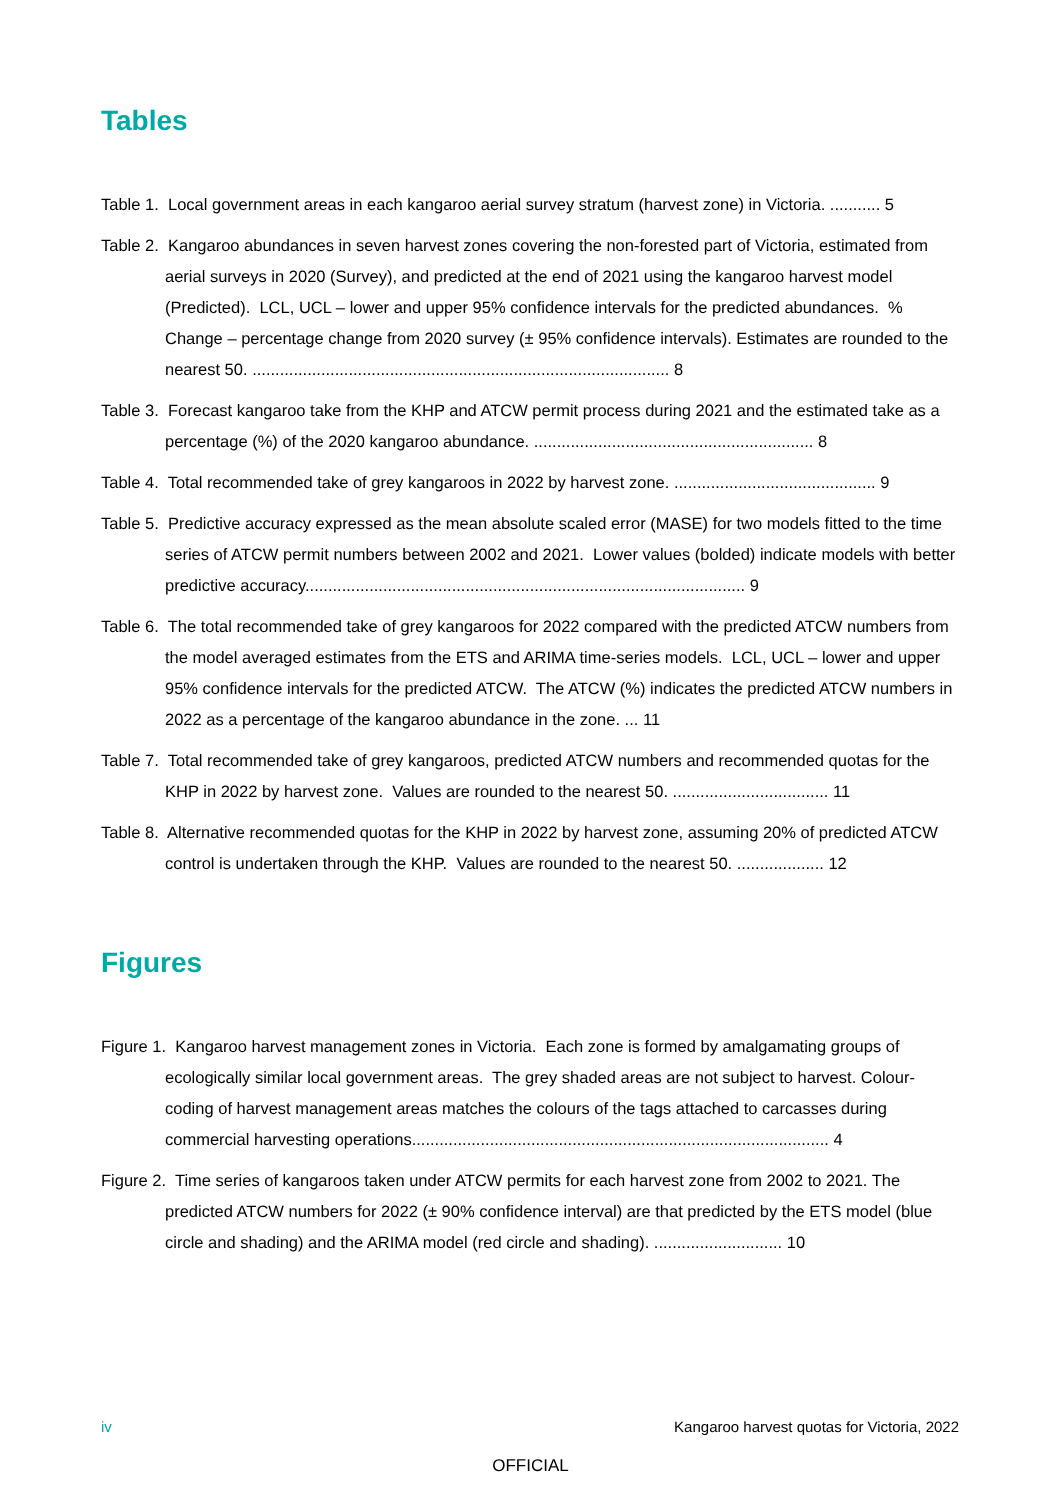Tables
Table 1. Local government areas in each kangaroo aerial survey stratum (harvest zone) in Victoria. ........... 5
Table 2. Kangaroo abundances in seven harvest zones covering the non-forested part of Victoria, estimated from aerial surveys in 2020 (Survey), and predicted at the end of 2021 using the kangaroo harvest model (Predicted). LCL, UCL – lower and upper 95% confidence intervals for the predicted abundances. % Change – percentage change from 2020 survey (± 95% confidence intervals). Estimates are rounded to the nearest 50. ........................................................................................... 8
Table 3. Forecast kangaroo take from the KHP and ATCW permit process during 2021 and the estimated take as a percentage (%) of the 2020 kangaroo abundance. ............................................................. 8
Table 4. Total recommended take of grey kangaroos in 2022 by harvest zone. ............................................ 9
Table 5. Predictive accuracy expressed as the mean absolute scaled error (MASE) for two models fitted to the time series of ATCW permit numbers between 2002 and 2021. Lower values (bolded) indicate models with better predictive accuracy................................................................................................ 9
Table 6. The total recommended take of grey kangaroos for 2022 compared with the predicted ATCW numbers from the model averaged estimates from the ETS and ARIMA time-series models. LCL, UCL – lower and upper 95% confidence intervals for the predicted ATCW. The ATCW (%) indicates the predicted ATCW numbers in 2022 as a percentage of the kangaroo abundance in the zone. ... 11
Table 7. Total recommended take of grey kangaroos, predicted ATCW numbers and recommended quotas for the KHP in 2022 by harvest zone. Values are rounded to the nearest 50. .................................. 11
Table 8. Alternative recommended quotas for the KHP in 2022 by harvest zone, assuming 20% of predicted ATCW control is undertaken through the KHP. Values are rounded to the nearest 50. ................... 12
Figures
Figure 1. Kangaroo harvest management zones in Victoria. Each zone is formed by amalgamating groups of ecologically similar local government areas. The grey shaded areas are not subject to harvest. Colour-coding of harvest management areas matches the colours of the tags attached to carcasses during commercial harvesting operations........................................................................................... 4
Figure 2. Time series of kangaroos taken under ATCW permits for each harvest zone from 2002 to 2021. The predicted ATCW numbers for 2022 (± 90% confidence interval) are that predicted by the ETS model (blue circle and shading) and the ARIMA model (red circle and shading). ............................ 10
iv Kangaroo harvest quotas for Victoria, 2022
OFFICIAL